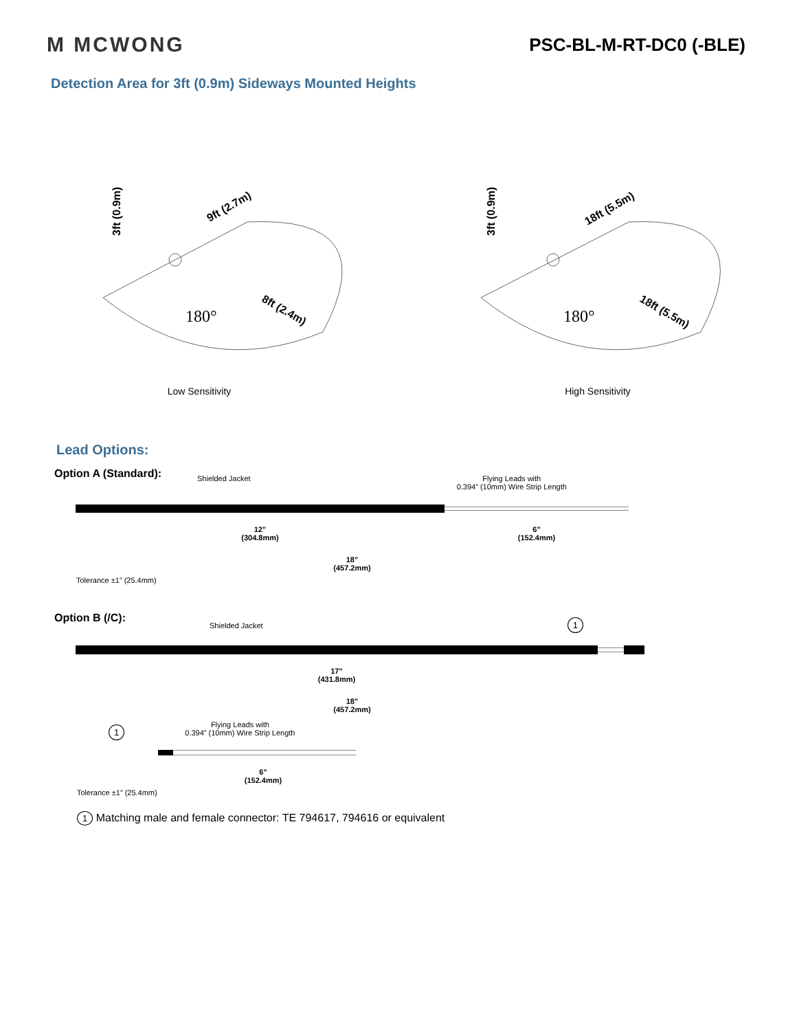M MCWONG
PSC-BL-M-RT-DC0 (-BLE)
Detection Area for 3ft (0.9m) Sideways Mounted Heights
180°
9ft (2.7m)
8ft (2.4m)
3ft (0.9m)
180°
18ft (5.5m)
18ft (5.5m)
3ft (0.9m)
Low Sensitivity High Sensitivity
Lead Options:
Option A (Standard):
Shielded Jacket Flying Leads with
0.394” (10mm) Wire Strip Length
12”
(304.8mm)
6”
(152.4mm)
18”
(457.2mm)
Tolerance ±1” (25.4mm)
Option B (/C):
Shielded Jacket 1
17”
(431.8mm)
18”
(457.2mm)
1 Flying Leads with
0.394” (10mm) Wire Strip Length
6”
(152.4mm)
Tolerance ±1” (25.4mm)
1 Matching male and female connector: TE 794617, 794616 or equivalent